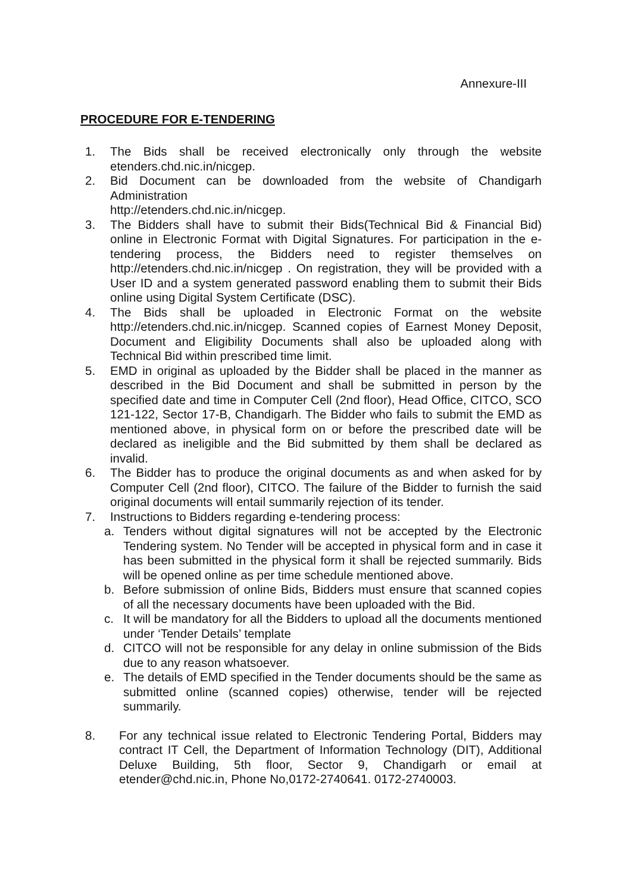Annexure-III
PROCEDURE FOR E-TENDERING
1. The Bids shall be received electronically only through the website etenders.chd.nic.in/nicgep.
2. Bid Document can be downloaded from the website of Chandigarh Administration
http://etenders.chd.nic.in/nicgep.
3. The Bidders shall have to submit their Bids(Technical Bid & Financial Bid) online in Electronic Format with Digital Signatures. For participation in the e-tendering process, the Bidders need to register themselves on http://etenders.chd.nic.in/nicgep . On registration, they will be provided with a User ID and a system generated password enabling them to submit their Bids online using Digital System Certificate (DSC).
4. The Bids shall be uploaded in Electronic Format on the website http://etenders.chd.nic.in/nicgep. Scanned copies of Earnest Money Deposit, Document and Eligibility Documents shall also be uploaded along with Technical Bid within prescribed time limit.
5. EMD in original as uploaded by the Bidder shall be placed in the manner as described in the Bid Document and shall be submitted in person by the specified date and time in Computer Cell (2nd floor), Head Office, CITCO, SCO 121-122, Sector 17-B, Chandigarh. The Bidder who fails to submit the EMD as mentioned above, in physical form on or before the prescribed date will be declared as ineligible and the Bid submitted by them shall be declared as invalid.
6. The Bidder has to produce the original documents as and when asked for by Computer Cell (2nd floor), CITCO. The failure of the Bidder to furnish the said original documents will entail summarily rejection of its tender.
7. Instructions to Bidders regarding e-tendering process:
a. Tenders without digital signatures will not be accepted by the Electronic Tendering system. No Tender will be accepted in physical form and in case it has been submitted in the physical form it shall be rejected summarily. Bids will be opened online as per time schedule mentioned above.
b. Before submission of online Bids, Bidders must ensure that scanned copies of all the necessary documents have been uploaded with the Bid.
c. It will be mandatory for all the Bidders to upload all the documents mentioned under ‘Tender Details’ template
d. CITCO will not be responsible for any delay in online submission of the Bids due to any reason whatsoever.
e. The details of EMD specified in the Tender documents should be the same as submitted online (scanned copies) otherwise, tender will be rejected summarily.
8. For any technical issue related to Electronic Tendering Portal, Bidders may contract IT Cell, the Department of Information Technology (DIT), Additional Deluxe Building, 5th floor, Sector 9, Chandigarh or email at etender@chd.nic.in, Phone No,0172-2740641. 0172-2740003.